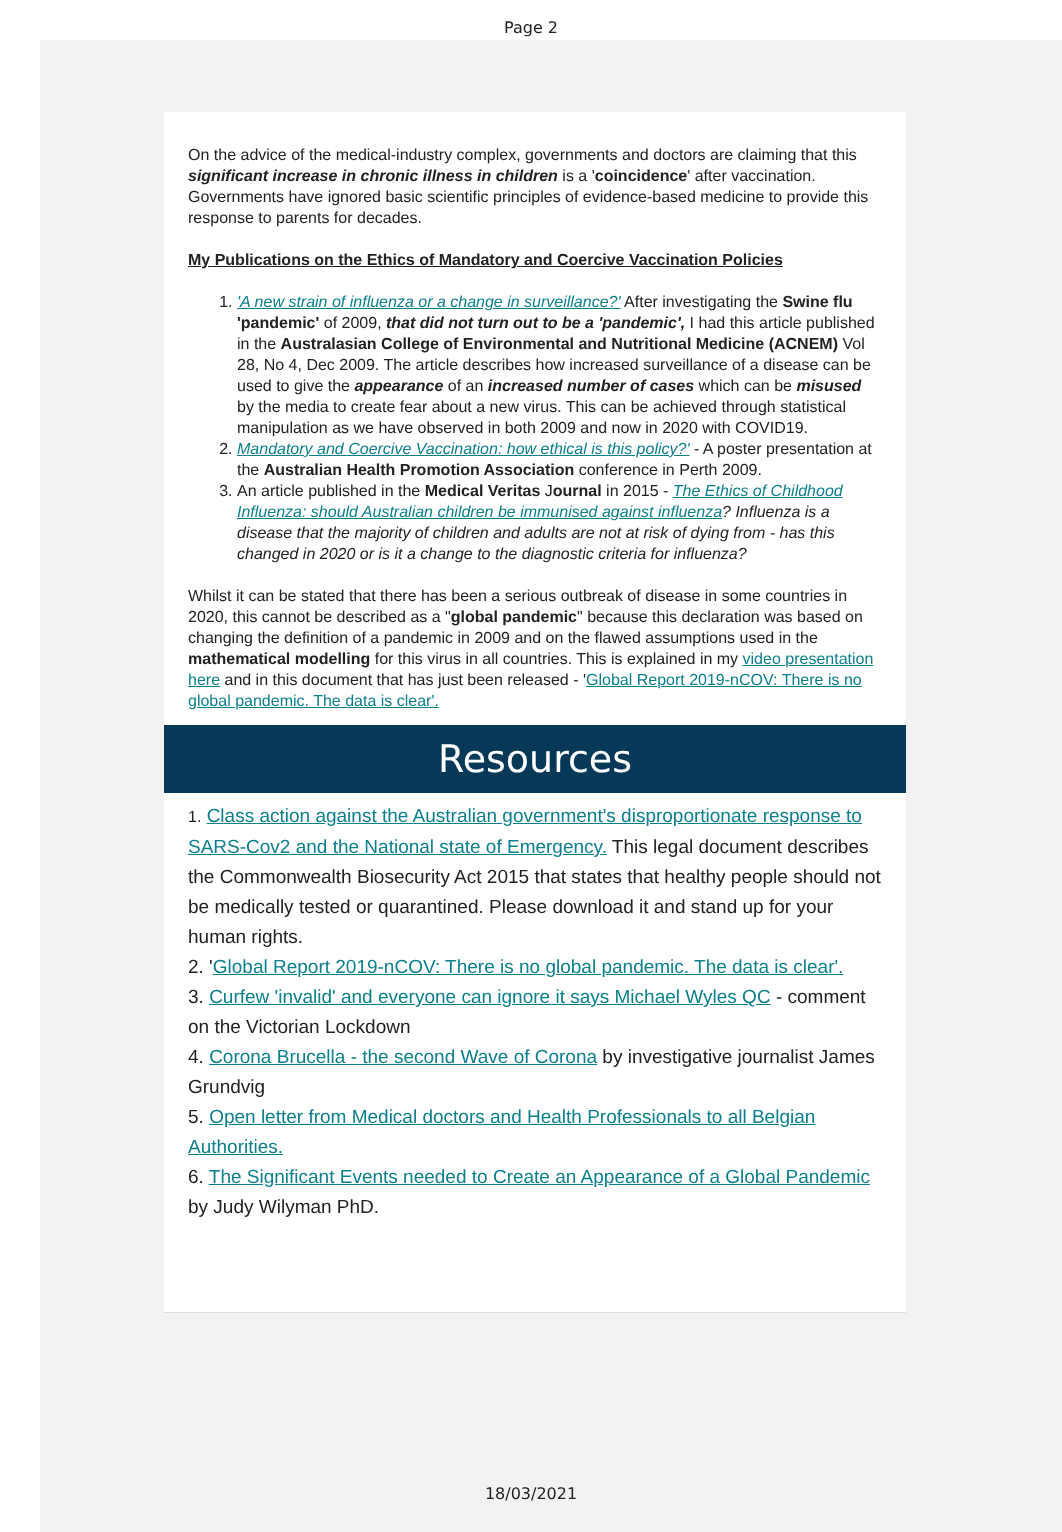Page 2
On the advice of the medical-industry complex, governments and doctors are claiming that this significant increase in chronic illness in children is a 'coincidence' after vaccination. Governments have ignored basic scientific principles of evidence-based medicine to provide this response to parents for decades.
My Publications on the Ethics of Mandatory and Coercive Vaccination Policies
1. 'A new strain of influenza or a change in surveillance?' After investigating the Swine flu 'pandemic' of 2009, that did not turn out to be a 'pandemic', I had this article published in the Australasian College of Environmental and Nutritional Medicine (ACNEM) Vol 28, No 4, Dec 2009. The article describes how increased surveillance of a disease can be used to give the appearance of an increased number of cases which can be misused by the media to create fear about a new virus. This can be achieved through statistical manipulation as we have observed in both 2009 and now in 2020 with COVID19.
2. Mandatory and Coercive Vaccination: how ethical is this policy?' - A poster presentation at the Australian Health Promotion Association conference in Perth 2009.
3. An article published in the Medical Veritas Journal in 2015 - The Ethics of Childhood Influenza: should Australian children be immunised against influenza? Influenza is a disease that the majority of children and adults are not at risk of dying from - has this changed in 2020 or is it a change to the diagnostic criteria for influenza?
Whilst it can be stated that there has been a serious outbreak of disease in some countries in 2020, this cannot be described as a "global pandemic" because this declaration was based on changing the definition of a pandemic in 2009 and on the flawed assumptions used in the mathematical modelling for this virus in all countries. This is explained in my video presentation here and in this document that has just been released - 'Global Report 2019-nCOV: There is no global pandemic. The data is clear'.
Resources
1. Class action against the Australian government's disproportionate response to SARS-Cov2 and the National state of Emergency. This legal document describes the Commonwealth Biosecurity Act 2015 that states that healthy people should not be medically tested or quarantined. Please download it and stand up for your human rights.
2. 'Global Report 2019-nCOV: There is no global pandemic. The data is clear'.
3. Curfew 'invalid' and everyone can ignore it says Michael Wyles QC - comment on the Victorian Lockdown
4. Corona Brucella - the second Wave of Corona by investigative journalist James Grundvig
5. Open letter from Medical doctors and Health Professionals to all Belgian Authorities.
6. The Significant Events needed to Create an Appearance of a Global Pandemic by Judy Wilyman PhD.
18/03/2021